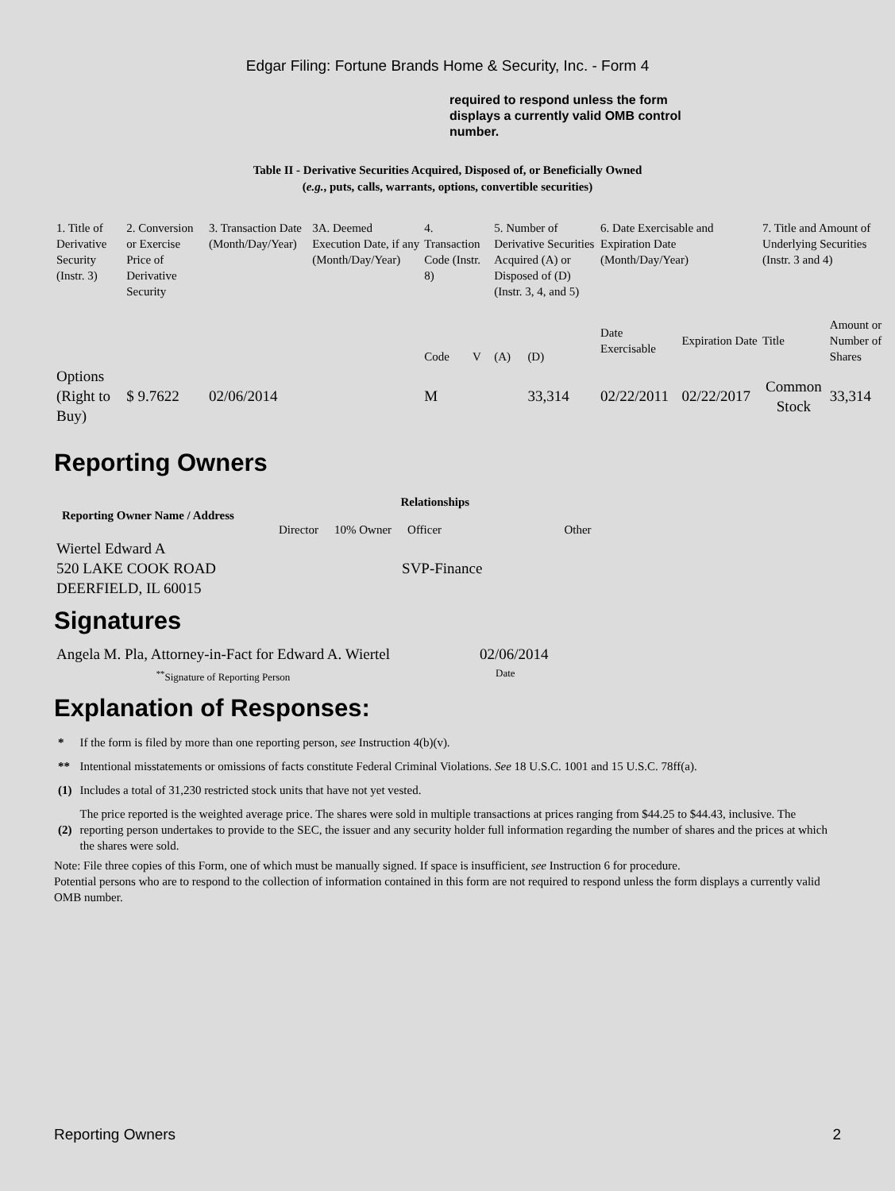Edgar Filing: Fortune Brands Home & Security, Inc. - Form 4
required to respond unless the form displays a currently valid OMB control number.
Table II - Derivative Securities Acquired, Disposed of, or Beneficially Owned
(e.g., puts, calls, warrants, options, convertible securities)
| 1. Title of Derivative Security (Instr. 3) | 2. Conversion or Exercise Price of Derivative Security | 3. Transaction Date (Month/Day/Year) | 3A. Deemed Execution Date, if any (Month/Day/Year) | 4. Transaction Code (Instr. 8) | | 5. Number of Derivative Securities Acquired (A) or Disposed of (D) (Instr. 3, 4, and 5) | | 6. Date Exercisable and Expiration Date (Month/Day/Year) | | 7. Title and Amount of Underlying Securities (Instr. 3 and 4) | |
| --- | --- | --- | --- | --- | --- | --- | --- | --- | --- | --- | --- |
| | | | | Code | V | (A) | (D) | Date Exercisable | Expiration Date | Title | Amount or Number of Shares |
| Options (Right to Buy) | $ 9.7622 | 02/06/2014 | | M | | | 33,314 | 02/22/2011 | 02/22/2017 | Common Stock | 33,314 |
Reporting Owners
| Reporting Owner Name / Address | Relationships | | | |
| --- | --- | --- | --- | --- |
| | Director | 10% Owner | Officer | Other |
| Wiertel Edward A 520 LAKE COOK ROAD DEERFIELD, IL 60015 | | | SVP-Finance | |
Signatures
| Angela M. Pla, Attorney-in-Fact for Edward A. Wiertel | 02/06/2014 |
| <sup>**</sup> Signature of Reporting Person | Date |
Explanation of Responses:
| * | If the form is filed by more than one reporting person, see Instruction 4(b)(v). |
| ** | Intentional misstatements or omissions of facts constitute Federal Criminal Violations. See 18 U.S.C. 1001 and 15 U.S.C. 78ff(a). |
| (1) | Includes a total of 31,230 restricted stock units that have not yet vested. |
| (2) | The price reported is the weighted average price. The shares were sold in multiple transactions at prices ranging from $44.25 to $44.43, inclusive. The reporting person undertakes to provide to the SEC, the issuer and any security holder full information regarding the number of shares and the prices at which the shares were sold. |
Note: File three copies of this Form, one of which must be manually signed. If space is insufficient, see Instruction 6 for procedure.
Potential persons who are to respond to the collection of information contained in this form are not required to respond unless the form displays a currently valid OMB number.
Reporting Owners 2